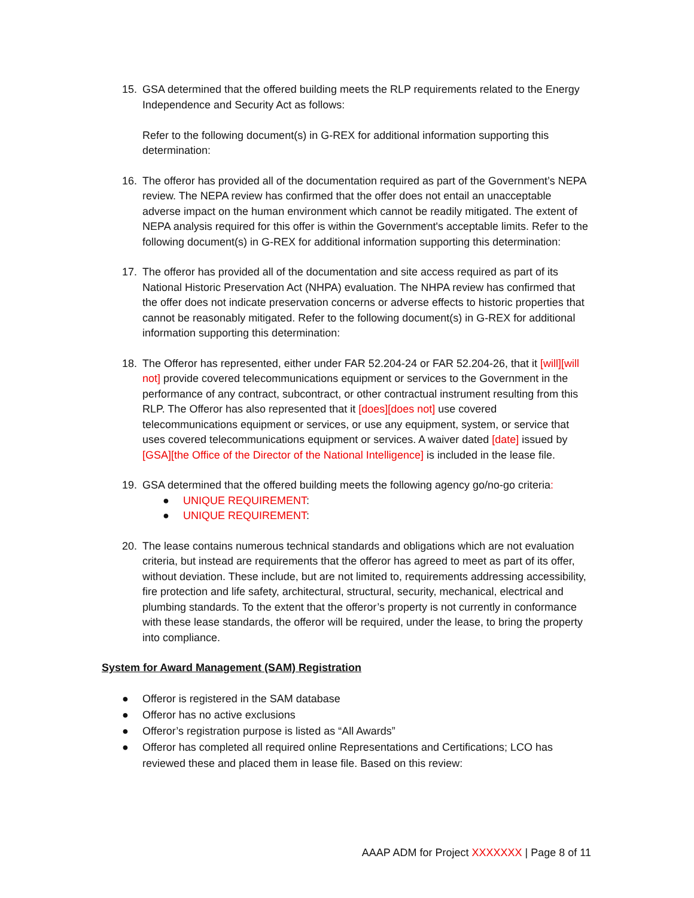15. GSA determined that the offered building meets the RLP requirements related to the Energy Independence and Security Act as follows:
Refer to the following document(s) in G-REX for additional information supporting this determination:
16. The offeror has provided all of the documentation required as part of the Government’s NEPA review. The NEPA review has confirmed that the offer does not entail an unacceptable adverse impact on the human environment which cannot be readily mitigated. The extent of NEPA analysis required for this offer is within the Government's acceptable limits. Refer to the following document(s) in G-REX for additional information supporting this determination:
17. The offeror has provided all of the documentation and site access required as part of its National Historic Preservation Act (NHPA) evaluation. The NHPA review has confirmed that the offer does not indicate preservation concerns or adverse effects to historic properties that cannot be reasonably mitigated. Refer to the following document(s) in G-REX for additional information supporting this determination:
18. The Offeror has represented, either under FAR 52.204-24 or FAR 52.204-26, that it [will][will not] provide covered telecommunications equipment or services to the Government in the performance of any contract, subcontract, or other contractual instrument resulting from this RLP. The Offeror has also represented that it [does][does not] use covered telecommunications equipment or services, or use any equipment, system, or service that uses covered telecommunications equipment or services. A waiver dated [date] issued by [GSA][the Office of the Director of the National Intelligence] is included in the lease file.
19. GSA determined that the offered building meets the following agency go/no-go criteria:
● UNIQUE REQUIREMENT:
● UNIQUE REQUIREMENT:
20. The lease contains numerous technical standards and obligations which are not evaluation criteria, but instead are requirements that the offeror has agreed to meet as part of its offer, without deviation. These include, but are not limited to, requirements addressing accessibility, fire protection and life safety, architectural, structural, security, mechanical, electrical and plumbing standards. To the extent that the offeror’s property is not currently in conformance with these lease standards, the offeror will be required, under the lease, to bring the property into compliance.
System for Award Management (SAM) Registration
● Offeror is registered in the SAM database
● Offeror has no active exclusions
● Offeror’s registration purpose is listed as “All Awards”
● Offeror has completed all required online Representations and Certifications; LCO has reviewed these and placed them in lease file. Based on this review:
AAAP ADM for Project XXXXXXX | Page 8 of 11